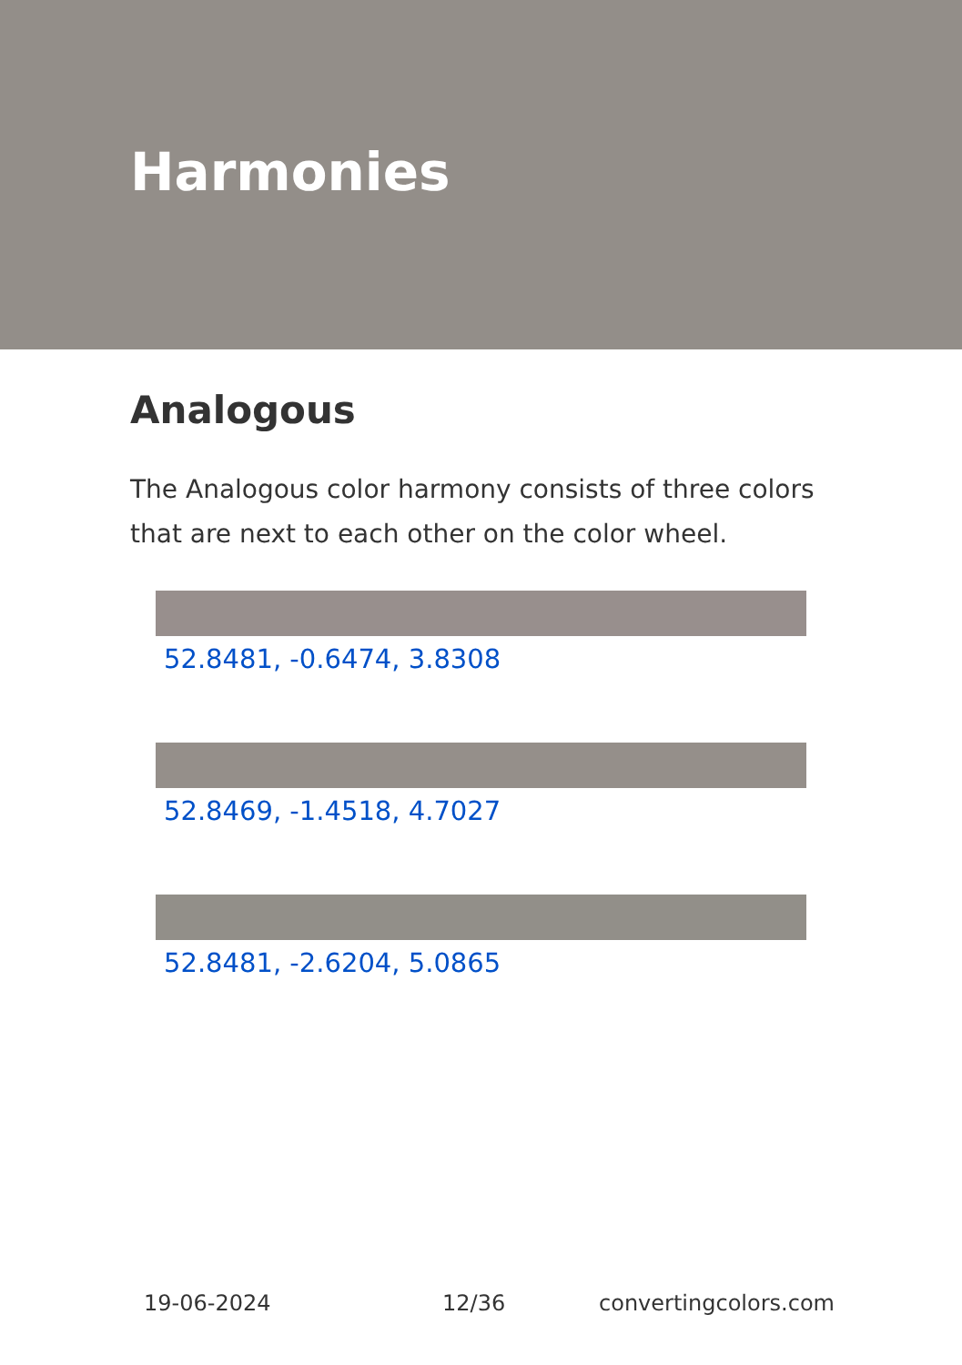Harmonies
Analogous
The Analogous color harmony consists of three colors that are next to each other on the color wheel.
52.8481, -0.6474, 3.8308
52.8469, -1.4518, 4.7027
52.8481, -2.6204, 5.0865
19-06-2024 12/36 convertingcolors.com